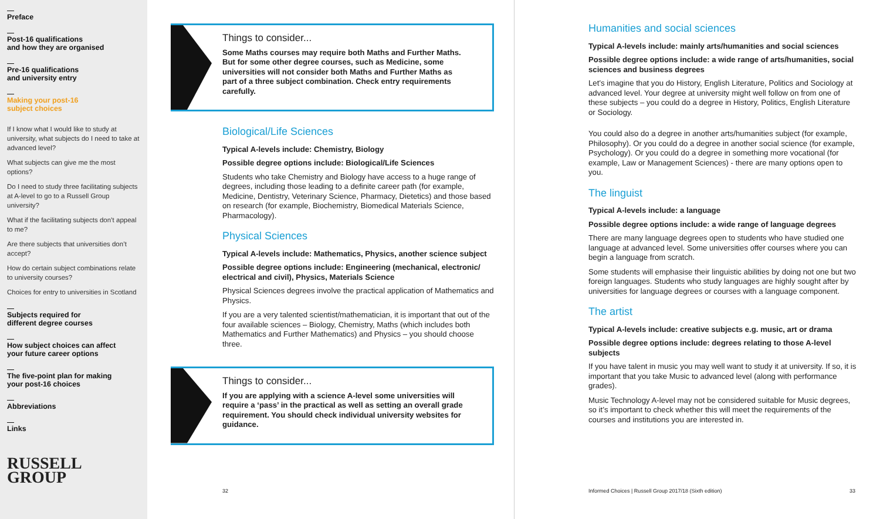Preface
Post-16 qualifications
and how they are organised
Pre-16 qualifications
and university entry
Making your post-16
subject choices
If I know what I would like to study at university, what subjects do I need to take at advanced level?
What subjects can give me the most options?
Do I need to study three facilitating subjects at A-level to go to a Russell Group university?
What if the facilitating subjects don’t appeal to me?
Are there subjects that universities don’t accept?
How do certain subject combinations relate to university courses?
Choices for entry to universities in Scotland
Subjects required for
different degree courses
How subject choices can affect
your future career options
The five-point plan for making
your post-16 choices
Abbreviations
Links
RUSSELL
GROUP
Things to consider...
Some Maths courses may require both Maths and Further Maths. But for some other degree courses, such as Medicine, some universities will not consider both Maths and Further Maths as part of a three subject combination. Check entry requirements carefully.
Biological/Life Sciences
Typical A-levels include: Chemistry, Biology
Possible degree options include: Biological/Life Sciences
Students who take Chemistry and Biology have access to a huge range of degrees, including those leading to a definite career path (for example, Medicine, Dentistry, Veterinary Science, Pharmacy, Dietetics) and those based on research (for example, Biochemistry, Biomedical Materials Science, Pharmacology).
Physical Sciences
Typical A-levels include: Mathematics, Physics, another science subject
Possible degree options include: Engineering (mechanical, electronic/ electrical and civil), Physics, Materials Science
Physical Sciences degrees involve the practical application of Mathematics and Physics.
If you are a very talented scientist/mathematician, it is important that out of the four available sciences – Biology, Chemistry, Maths (which includes both Mathematics and Further Mathematics) and Physics – you should choose three.
Things to consider...
If you are applying with a science A-level some universities will require a ‘pass’ in the practical as well as setting an overall grade requirement. You should check individual university websites for guidance.
32
Humanities and social sciences
Typical A-levels include: mainly arts/humanities and social sciences
Possible degree options include: a wide range of arts/humanities, social sciences and business degrees
Let’s imagine that you do History, English Literature, Politics and Sociology at advanced level. Your degree at university might well follow on from one of these subjects – you could do a degree in History, Politics, English Literature or Sociology.
You could also do a degree in another arts/humanities subject (for example, Philosophy). Or you could do a degree in another social science (for example, Psychology). Or you could do a degree in something more vocational (for example, Law or Management Sciences) - there are many options open to you.
The linguist
Typical A-levels include: a language
Possible degree options include: a wide range of language degrees
There are many language degrees open to students who have studied one language at advanced level. Some universities offer courses where you can begin a language from scratch.
Some students will emphasise their linguistic abilities by doing not one but two foreign languages. Students who study languages are highly sought after by universities for language degrees or courses with a language component.
The artist
Typical A-levels include: creative subjects e.g. music, art or drama
Possible degree options include: degrees relating to those A-level subjects
If you have talent in music you may well want to study it at university. If so, it is important that you take Music to advanced level (along with performance grades).
Music Technology A-level may not be considered suitable for Music degrees, so it’s important to check whether this will meet the requirements of the courses and institutions you are interested in.
Informed Choices | Russell Group 2017/18 (Sixth edition)
33